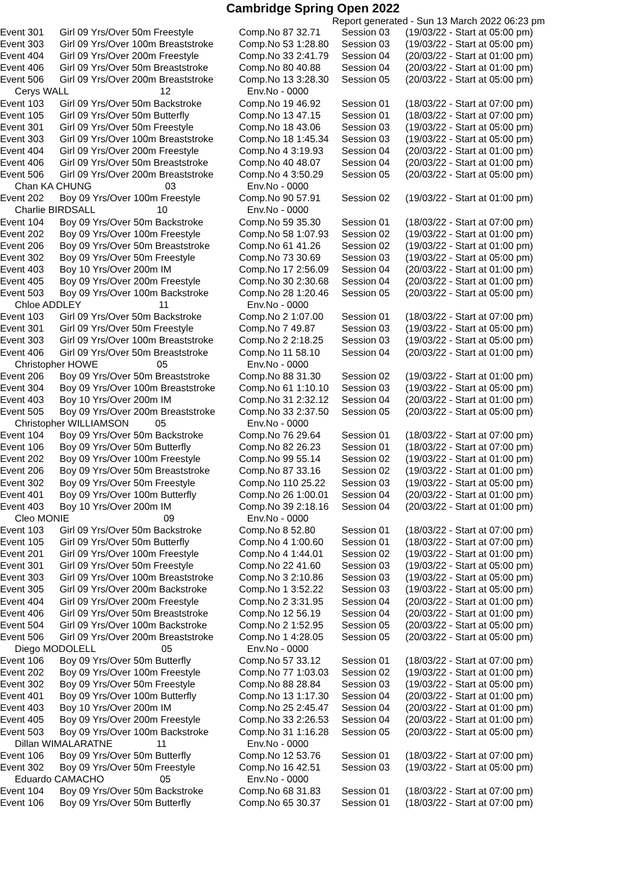Cambridge Spring Open 2022
Report generated - Sun 13 March 2022 06:23 pm
| Event 301 | Girl 09 Yrs/Over 50m Freestyle | Comp.No 87 32.71 | Session 03 | (19/03/22 - Start at 05:00 pm) |
| Event 303 | Girl 09 Yrs/Over 100m Breaststroke | Comp.No 53 1:28.80 | Session 03 | (19/03/22 - Start at 05:00 pm) |
| Event 404 | Girl 09 Yrs/Over 200m Freestyle | Comp.No 33 2:41.79 | Session 04 | (20/03/22 - Start at 01:00 pm) |
| Event 406 | Girl 09 Yrs/Over 50m Breaststroke | Comp.No 80 40.88 | Session 04 | (20/03/22 - Start at 01:00 pm) |
| Event 506 | Girl 09 Yrs/Over 200m Breaststroke | Comp.No 13 3:28.30 | Session 05 | (20/03/22 - Start at 05:00 pm) |
| Cerys WALL 12 | | Env.No - 0000 | | |
| Event 103 | Girl 09 Yrs/Over 50m Backstroke | Comp.No 19 46.92 | Session 01 | (18/03/22 - Start at 07:00 pm) |
| Event 105 | Girl 09 Yrs/Over 50m Butterfly | Comp.No 13 47.15 | Session 01 | (18/03/22 - Start at 07:00 pm) |
| Event 301 | Girl 09 Yrs/Over 50m Freestyle | Comp.No 18 43.06 | Session 03 | (19/03/22 - Start at 05:00 pm) |
| Event 303 | Girl 09 Yrs/Over 100m Breaststroke | Comp.No 18 1:45.34 | Session 03 | (19/03/22 - Start at 05:00 pm) |
| Event 404 | Girl 09 Yrs/Over 200m Freestyle | Comp.No 4 3:19.93 | Session 04 | (20/03/22 - Start at 01:00 pm) |
| Event 406 | Girl 09 Yrs/Over 50m Breaststroke | Comp.No 40 48.07 | Session 04 | (20/03/22 - Start at 01:00 pm) |
| Event 506 | Girl 09 Yrs/Over 200m Breaststroke | Comp.No 4 3:50.29 | Session 05 | (20/03/22 - Start at 05:00 pm) |
| Chan KA CHUNG 03 | | Env.No - 0000 | | |
| Event 202 | Boy 09 Yrs/Over 100m Freestyle | Comp.No 90 57.91 | Session 02 | (19/03/22 - Start at 01:00 pm) |
| Charlie BIRDSALL 10 | | Env.No - 0000 | | |
| Event 104 | Boy 09 Yrs/Over 50m Backstroke | Comp.No 59 35.30 | Session 01 | (18/03/22 - Start at 07:00 pm) |
| Event 202 | Boy 09 Yrs/Over 100m Freestyle | Comp.No 58 1:07.93 | Session 02 | (19/03/22 - Start at 01:00 pm) |
| Event 206 | Boy 09 Yrs/Over 50m Breaststroke | Comp.No 61 41.26 | Session 02 | (19/03/22 - Start at 01:00 pm) |
| Event 302 | Boy 09 Yrs/Over 50m Freestyle | Comp.No 73 30.69 | Session 03 | (19/03/22 - Start at 05:00 pm) |
| Event 403 | Boy 10 Yrs/Over 200m IM | Comp.No 17 2:56.09 | Session 04 | (20/03/22 - Start at 01:00 pm) |
| Event 405 | Boy 09 Yrs/Over 200m Freestyle | Comp.No 30 2:30.68 | Session 04 | (20/03/22 - Start at 01:00 pm) |
| Event 503 | Boy 09 Yrs/Over 100m Backstroke | Comp.No 28 1:20.46 | Session 05 | (20/03/22 - Start at 05:00 pm) |
| Chloe ADDLEY 11 | | Env.No - 0000 | | |
| Event 103 | Girl 09 Yrs/Over 50m Backstroke | Comp.No 2 1:07.00 | Session 01 | (18/03/22 - Start at 07:00 pm) |
| Event 301 | Girl 09 Yrs/Over 50m Freestyle | Comp.No 7 49.87 | Session 03 | (19/03/22 - Start at 05:00 pm) |
| Event 303 | Girl 09 Yrs/Over 100m Breaststroke | Comp.No 2 2:18.25 | Session 03 | (19/03/22 - Start at 05:00 pm) |
| Event 406 | Girl 09 Yrs/Over 50m Breaststroke | Comp.No 11 58.10 | Session 04 | (20/03/22 - Start at 01:00 pm) |
| Christopher HOWE 05 | | Env.No - 0000 | | |
| Event 206 | Boy 09 Yrs/Over 50m Breaststroke | Comp.No 88 31.30 | Session 02 | (19/03/22 - Start at 01:00 pm) |
| Event 304 | Boy 09 Yrs/Over 100m Breaststroke | Comp.No 61 1:10.10 | Session 03 | (19/03/22 - Start at 05:00 pm) |
| Event 403 | Boy 10 Yrs/Over 200m IM | Comp.No 31 2:32.12 | Session 04 | (20/03/22 - Start at 01:00 pm) |
| Event 505 | Boy 09 Yrs/Over 200m Breaststroke | Comp.No 33 2:37.50 | Session 05 | (20/03/22 - Start at 05:00 pm) |
| Christopher WILLIAMSON 05 | | Env.No - 0000 | | |
| Event 104 | Boy 09 Yrs/Over 50m Backstroke | Comp.No 76 29.64 | Session 01 | (18/03/22 - Start at 07:00 pm) |
| Event 106 | Boy 09 Yrs/Over 50m Butterfly | Comp.No 82 26.23 | Session 01 | (18/03/22 - Start at 07:00 pm) |
| Event 202 | Boy 09 Yrs/Over 100m Freestyle | Comp.No 99 55.14 | Session 02 | (19/03/22 - Start at 01:00 pm) |
| Event 206 | Boy 09 Yrs/Over 50m Breaststroke | Comp.No 87 33.16 | Session 02 | (19/03/22 - Start at 01:00 pm) |
| Event 302 | Boy 09 Yrs/Over 50m Freestyle | Comp.No 110 25.22 | Session 03 | (19/03/22 - Start at 05:00 pm) |
| Event 401 | Boy 09 Yrs/Over 100m Butterfly | Comp.No 26 1:00.01 | Session 04 | (20/03/22 - Start at 01:00 pm) |
| Event 403 | Boy 10 Yrs/Over 200m IM | Comp.No 39 2:18.16 | Session 04 | (20/03/22 - Start at 01:00 pm) |
| Cleo MONIE 09 | | Env.No - 0000 | | |
| Event 103 | Girl 09 Yrs/Over 50m Backstroke | Comp.No 8 52.80 | Session 01 | (18/03/22 - Start at 07:00 pm) |
| Event 105 | Girl 09 Yrs/Over 50m Butterfly | Comp.No 4 1:00.60 | Session 01 | (18/03/22 - Start at 07:00 pm) |
| Event 201 | Girl 09 Yrs/Over 100m Freestyle | Comp.No 4 1:44.01 | Session 02 | (19/03/22 - Start at 01:00 pm) |
| Event 301 | Girl 09 Yrs/Over 50m Freestyle | Comp.No 22 41.60 | Session 03 | (19/03/22 - Start at 05:00 pm) |
| Event 303 | Girl 09 Yrs/Over 100m Breaststroke | Comp.No 3 2:10.86 | Session 03 | (19/03/22 - Start at 05:00 pm) |
| Event 305 | Girl 09 Yrs/Over 200m Backstroke | Comp.No 1 3:52.22 | Session 03 | (19/03/22 - Start at 05:00 pm) |
| Event 404 | Girl 09 Yrs/Over 200m Freestyle | Comp.No 2 3:31.95 | Session 04 | (20/03/22 - Start at 01:00 pm) |
| Event 406 | Girl 09 Yrs/Over 50m Breaststroke | Comp.No 12 56.19 | Session 04 | (20/03/22 - Start at 01:00 pm) |
| Event 504 | Girl 09 Yrs/Over 100m Backstroke | Comp.No 2 1:52.95 | Session 05 | (20/03/22 - Start at 05:00 pm) |
| Event 506 | Girl 09 Yrs/Over 200m Breaststroke | Comp.No 1 4:28.05 | Session 05 | (20/03/22 - Start at 05:00 pm) |
| Diego MODOLELL 05 | | Env.No - 0000 | | |
| Event 106 | Boy 09 Yrs/Over 50m Butterfly | Comp.No 57 33.12 | Session 01 | (18/03/22 - Start at 07:00 pm) |
| Event 202 | Boy 09 Yrs/Over 100m Freestyle | Comp.No 77 1:03.03 | Session 02 | (19/03/22 - Start at 01:00 pm) |
| Event 302 | Boy 09 Yrs/Over 50m Freestyle | Comp.No 88 28.84 | Session 03 | (19/03/22 - Start at 05:00 pm) |
| Event 401 | Boy 09 Yrs/Over 100m Butterfly | Comp.No 13 1:17.30 | Session 04 | (20/03/22 - Start at 01:00 pm) |
| Event 403 | Boy 10 Yrs/Over 200m IM | Comp.No 25 2:45.47 | Session 04 | (20/03/22 - Start at 01:00 pm) |
| Event 405 | Boy 09 Yrs/Over 200m Freestyle | Comp.No 33 2:26.53 | Session 04 | (20/03/22 - Start at 01:00 pm) |
| Event 503 | Boy 09 Yrs/Over 100m Backstroke | Comp.No 31 1:16.28 | Session 05 | (20/03/22 - Start at 05:00 pm) |
| Dillan WIMALARATNE 11 | | Env.No - 0000 | | |
| Event 106 | Boy 09 Yrs/Over 50m Butterfly | Comp.No 12 53.76 | Session 01 | (18/03/22 - Start at 07:00 pm) |
| Event 302 | Boy 09 Yrs/Over 50m Freestyle | Comp.No 16 42.51 | Session 03 | (19/03/22 - Start at 05:00 pm) |
| Eduardo CAMACHO 05 | | Env.No - 0000 | | |
| Event 104 | Boy 09 Yrs/Over 50m Backstroke | Comp.No 68 31.83 | Session 01 | (18/03/22 - Start at 07:00 pm) |
| Event 106 | Boy 09 Yrs/Over 50m Butterfly | Comp.No 65 30.37 | Session 01 | (18/03/22 - Start at 07:00 pm) |